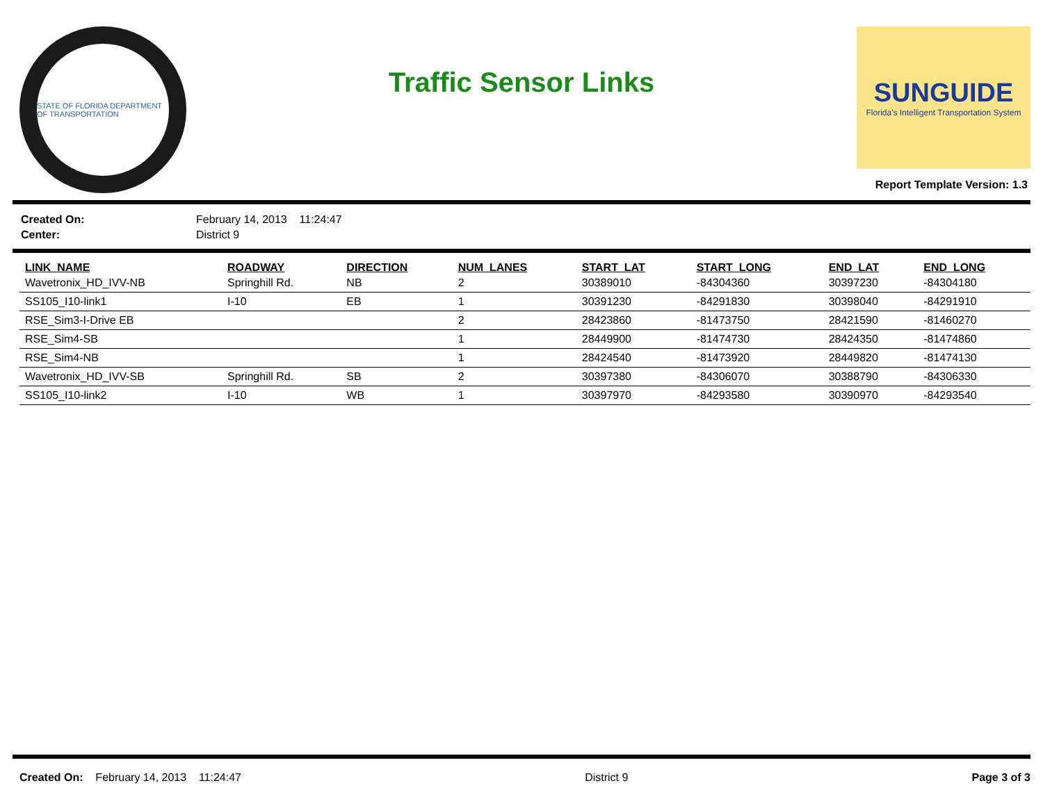STATE OF FLORIDA DEPARTMENT OF TRANSPORTATION
Traffic Sensor Links
SUNGUIDE
Florida's Intelligent Transportation System
Report Template Version: 1.3
| Created On: | February 14, 2013 11:24:47 |
| Center: | District 9 |
| LINK_NAME | ROADWAY | DIRECTION | NUM_LANES | START_LAT | START_LONG | END_LAT | END_LONG |
| --- | --- | --- | --- | --- | --- | --- | --- |
| Wavetronix_HD_IVV-NB | Springhill Rd. | NB | 2 | 30389010 | -84304360 | 30397230 | -84304180 |
| SS105_I10-link1 | I-10 | EB | 1 | 30391230 | -84291830 | 30398040 | -84291910 |
| RSE_Sim3-I-Drive EB | | | 2 | 28423860 | -81473750 | 28421590 | -81460270 |
| RSE_Sim4-SB | | | 1 | 28449900 | -81474730 | 28424350 | -81474860 |
| RSE_Sim4-NB | | | 1 | 28424540 | -81473920 | 28449820 | -81474130 |
| Wavetronix_HD_IVV-SB | Springhill Rd. | SB | 2 | 30397380 | -84306070 | 30388790 | -84306330 |
| SS105_I10-link2 | I-10 | WB | 1 | 30397970 | -84293580 | 30390970 | -84293540 |
Created On: February 14, 2013 11:24:47
District 9 Page 3 of 3